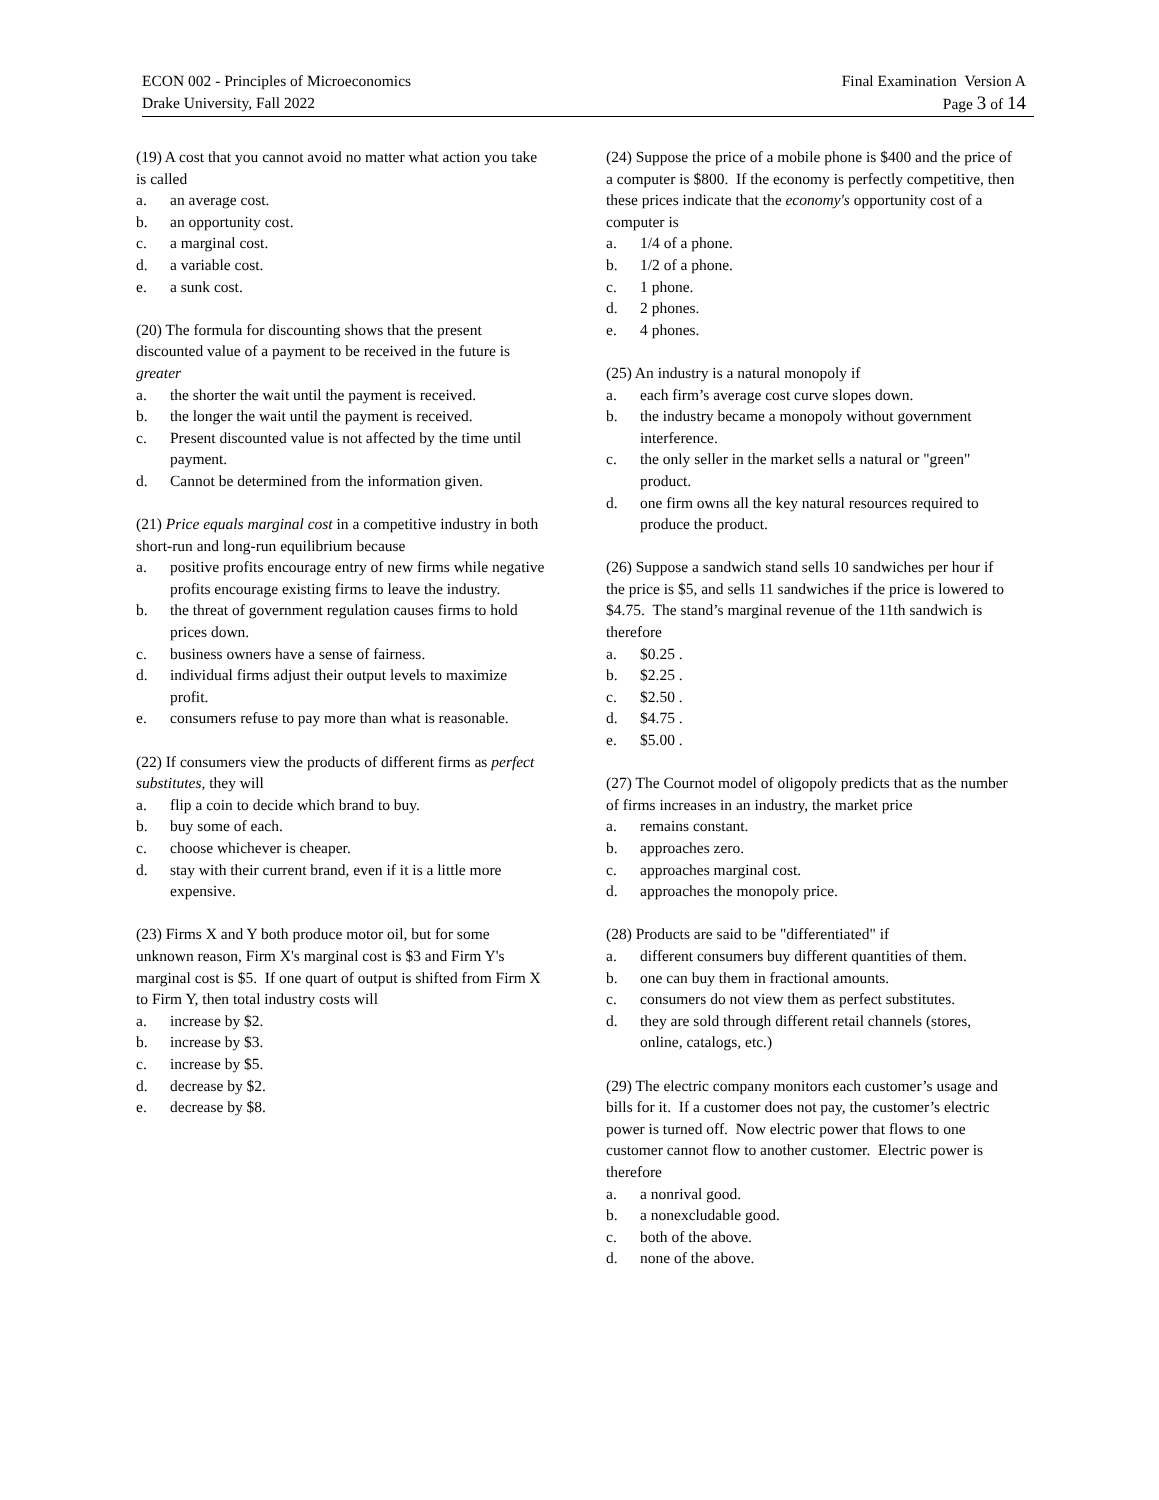ECON 002 - Principles of Microeconomics
Drake University, Fall 2022
Final Examination Version A
Page 3 of 14
(19) A cost that you cannot avoid no matter what action you take is called
a. an average cost.
b. an opportunity cost.
c. a marginal cost.
d. a variable cost.
e. a sunk cost.
(20) The formula for discounting shows that the present discounted value of a payment to be received in the future is greater
a. the shorter the wait until the payment is received.
b. the longer the wait until the payment is received.
c. Present discounted value is not affected by the time until payment.
d. Cannot be determined from the information given.
(21) Price equals marginal cost in a competitive industry in both short-run and long-run equilibrium because
a. positive profits encourage entry of new firms while negative profits encourage existing firms to leave the industry.
b. the threat of government regulation causes firms to hold prices down.
c. business owners have a sense of fairness.
d. individual firms adjust their output levels to maximize profit.
e. consumers refuse to pay more than what is reasonable.
(22) If consumers view the products of different firms as perfect substitutes, they will
a. flip a coin to decide which brand to buy.
b. buy some of each.
c. choose whichever is cheaper.
d. stay with their current brand, even if it is a little more expensive.
(23) Firms X and Y both produce motor oil, but for some unknown reason, Firm X's marginal cost is $3 and Firm Y's marginal cost is $5. If one quart of output is shifted from Firm X to Firm Y, then total industry costs will
a. increase by $2.
b. increase by $3.
c. increase by $5.
d. decrease by $2.
e. decrease by $8.
(24) Suppose the price of a mobile phone is $400 and the price of a computer is $800. If the economy is perfectly competitive, then these prices indicate that the economy's opportunity cost of a computer is
a. 1/4 of a phone.
b. 1/2 of a phone.
c. 1 phone.
d. 2 phones.
e. 4 phones.
(25) An industry is a natural monopoly if
a. each firm’s average cost curve slopes down.
b. the industry became a monopoly without government interference.
c. the only seller in the market sells a natural or "green" product.
d. one firm owns all the key natural resources required to produce the product.
(26) Suppose a sandwich stand sells 10 sandwiches per hour if the price is $5, and sells 11 sandwiches if the price is lowered to $4.75. The stand’s marginal revenue of the 11th sandwich is therefore
a. $0.25 .
b. $2.25 .
c. $2.50 .
d. $4.75 .
e. $5.00 .
(27) The Cournot model of oligopoly predicts that as the number of firms increases in an industry, the market price
a. remains constant.
b. approaches zero.
c. approaches marginal cost.
d. approaches the monopoly price.
(28) Products are said to be "differentiated" if
a. different consumers buy different quantities of them.
b. one can buy them in fractional amounts.
c. consumers do not view them as perfect substitutes.
d. they are sold through different retail channels (stores, online, catalogs, etc.)
(29) The electric company monitors each customer’s usage and bills for it. If a customer does not pay, the customer’s electric power is turned off. Now electric power that flows to one customer cannot flow to another customer. Electric power is therefore
a. a nonrival good.
b. a nonexcludable good.
c. both of the above.
d. none of the above.